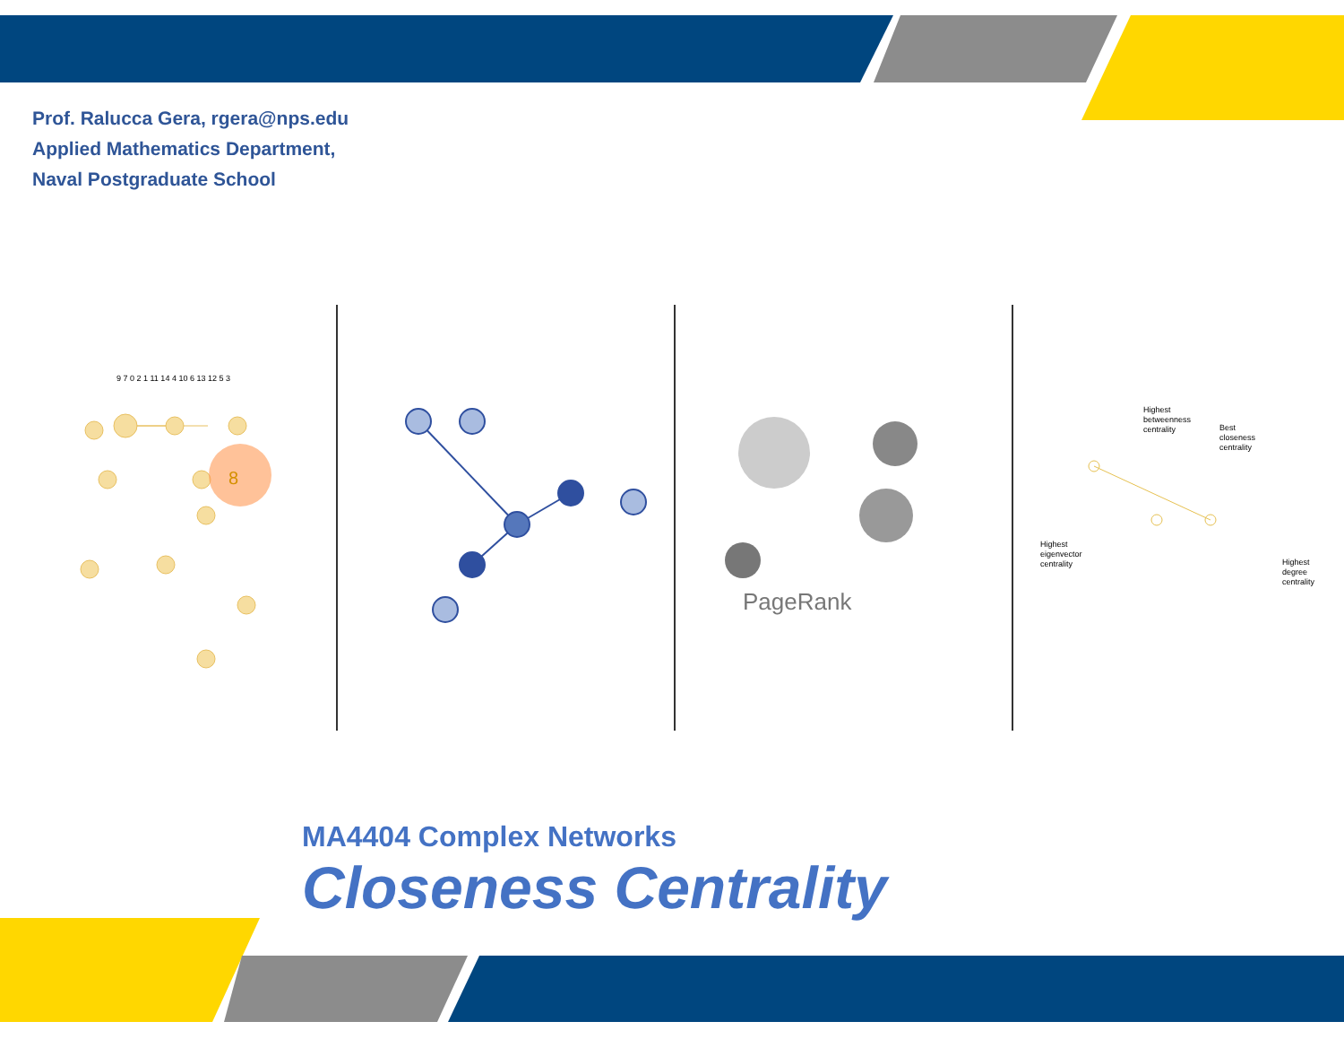Prof. Ralucca Gera, rgera@nps.edu
Applied Mathematics Department,
Naval Postgraduate School
8
9 7 0 2 1 11 14 4 10 6 13 12 5 3
PageRank
Highest betweenness centrality
Best closeness centrality
Highest eigenvector centrality
Highest degree centrality
MA4404 Complex Networks
Closeness Centrality